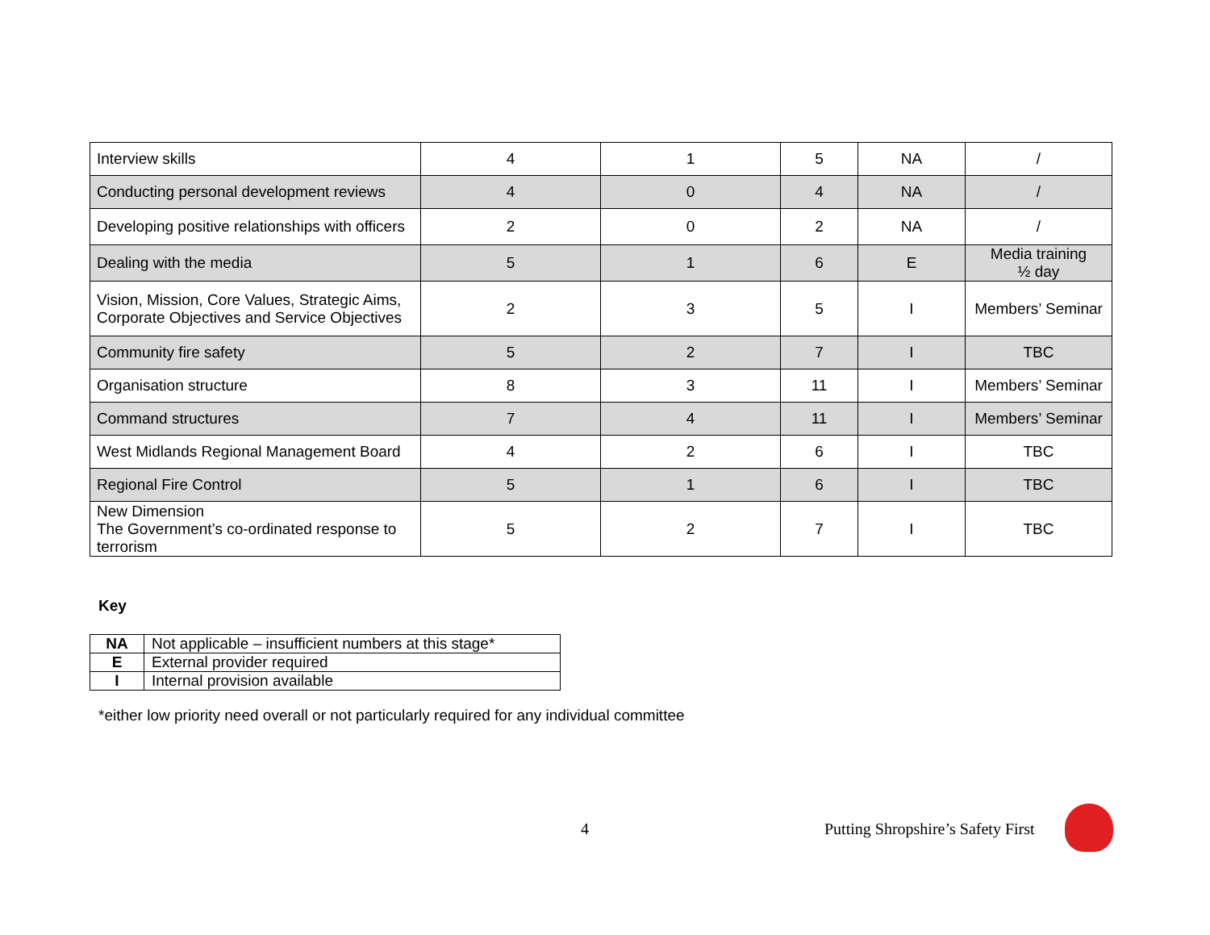| Interview skills | 4 | 1 | 5 | NA | / |
| Conducting personal development reviews | 4 | 0 | 4 | NA | / |
| Developing positive relationships with officers | 2 | 0 | 2 | NA | / |
| Dealing with the media | 5 | 1 | 6 | E | Media training ½ day |
| Vision, Mission, Core Values, Strategic Aims, Corporate Objectives and Service Objectives | 2 | 3 | 5 | I | Members’ Seminar |
| Community fire safety | 5 | 2 | 7 | I | TBC |
| Organisation structure | 8 | 3 | 11 | I | Members’ Seminar |
| Command structures | 7 | 4 | 11 | I | Members’ Seminar |
| West Midlands Regional Management Board | 4 | 2 | 6 | I | TBC |
| Regional Fire Control | 5 | 1 | 6 | I | TBC |
| New Dimension The Government’s co-ordinated response to terrorism | 5 | 2 | 7 | I | TBC |
Key
| NA | Not applicable – insufficient numbers at this stage* |
| E | External provider required |
| I | Internal provision available |
*either low priority need overall or not particularly required for any individual committee
4 Putting Shropshire’s Safety First